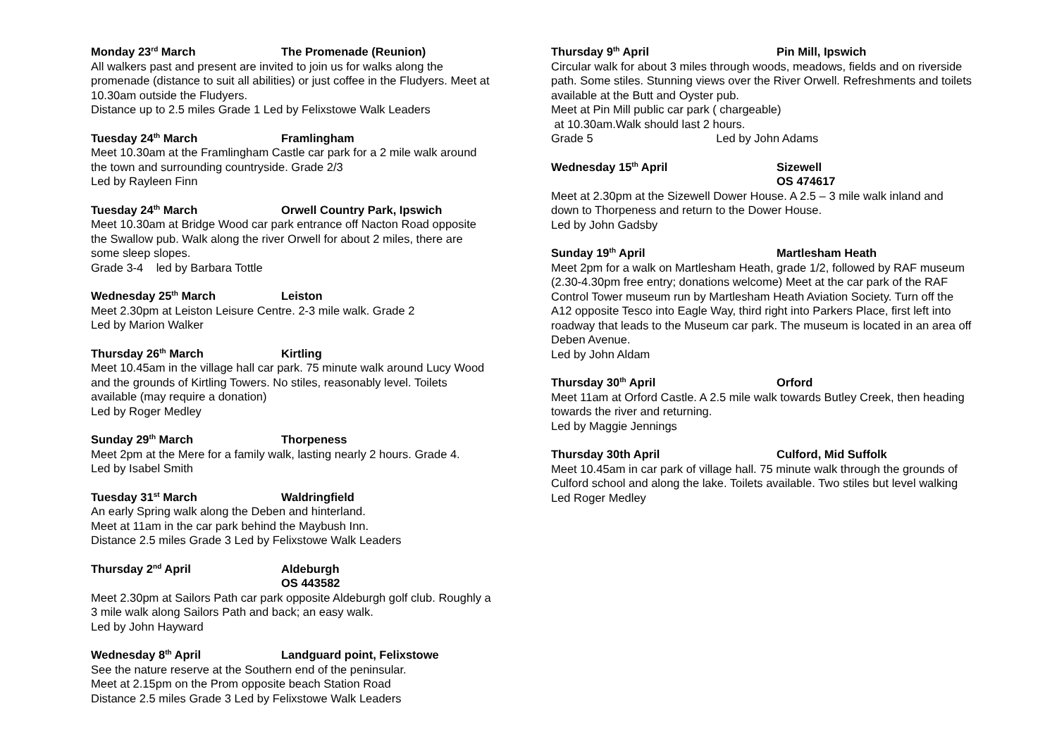Monday 23<sup>rd</sup> March The Promenade (Reunion)
All walkers past and present are invited to join us for walks along the promenade (distance to suit all abilities) or just coffee in the Fludyers. Meet at 10.30am outside the Fludyers.
Distance up to 2.5 miles Grade 1 Led by Felixstowe Walk Leaders
Tuesday 24<sup>th</sup> March Framlingham
Meet 10.30am at the Framlingham Castle car park for a 2 mile walk around the town and surrounding countryside. Grade 2/3
Led by Rayleen Finn
Tuesday 24<sup>th</sup> March Orwell Country Park, Ipswich
Meet 10.30am at Bridge Wood car park entrance off Nacton Road opposite the Swallow pub. Walk along the river Orwell for about 2 miles, there are some sleep slopes.
Grade 3-4 led by Barbara Tottle
Wednesday 25<sup>th</sup> March Leiston
Meet 2.30pm at Leiston Leisure Centre. 2-3 mile walk. Grade 2
Led by Marion Walker
Thursday 26<sup>th</sup> March Kirtling
Meet 10.45am in the village hall car park. 75 minute walk around Lucy Wood and the grounds of Kirtling Towers. No stiles, reasonably level. Toilets available (may require a donation)
Led by Roger Medley
Sunday 29<sup>th</sup> March Thorpeness
Meet 2pm at the Mere for a family walk, lasting nearly 2 hours. Grade 4.
Led by Isabel Smith
Tuesday 31<sup>st</sup> March Waldringfield
An early Spring walk along the Deben and hinterland.
Meet at 11am in the car park behind the Maybush Inn.
Distance 2.5 miles Grade 3 Led by Felixstowe Walk Leaders
Thursday 2<sup>nd</sup> April Aldeburgh
OS 443582
Meet 2.30pm at Sailors Path car park opposite Aldeburgh golf club. Roughly a 3 mile walk along Sailors Path and back; an easy walk.
Led by John Hayward
Wednesday 8<sup>th</sup> April Landguard point, Felixstowe
See the nature reserve at the Southern end of the peninsular.
Meet at 2.15pm on the Prom opposite beach Station Road
Distance 2.5 miles Grade 3 Led by Felixstowe Walk Leaders
Thursday 9<sup>th</sup> April Pin Mill, Ipswich
Circular walk for about 3 miles through woods, meadows, fields and on riverside path. Some stiles. Stunning views over the River Orwell. Refreshments and toilets available at the Butt and Oyster pub.
Meet at Pin Mill public car park ( chargeable)
at 10.30am.Walk should last 2 hours.
Grade 5 Led by John Adams
Wednesday 15<sup>th</sup> April Sizewell
OS 474617
Meet at 2.30pm at the Sizewell Dower House. A 2.5 – 3 mile walk inland and down to Thorpeness and return to the Dower House.
Led by John Gadsby
Sunday 19<sup>th</sup> April Martlesham Heath
Meet 2pm for a walk on Martlesham Heath, grade 1/2, followed by RAF museum (2.30-4.30pm free entry; donations welcome) Meet at the car park of the RAF Control Tower museum run by Martlesham Heath Aviation Society. Turn off the A12 opposite Tesco into Eagle Way, third right into Parkers Place, first left into roadway that leads to the Museum car park. The museum is located in an area off Deben Avenue.
Led by John Aldam
Thursday 30<sup>th</sup> April Orford
Meet 11am at Orford Castle. A 2.5 mile walk towards Butley Creek, then heading towards the river and returning.
Led by Maggie Jennings
Thursday 30th April Culford, Mid Suffolk
Meet 10.45am in car park of village hall. 75 minute walk through the grounds of Culford school and along the lake. Toilets available. Two stiles but level walking
Led Roger Medley